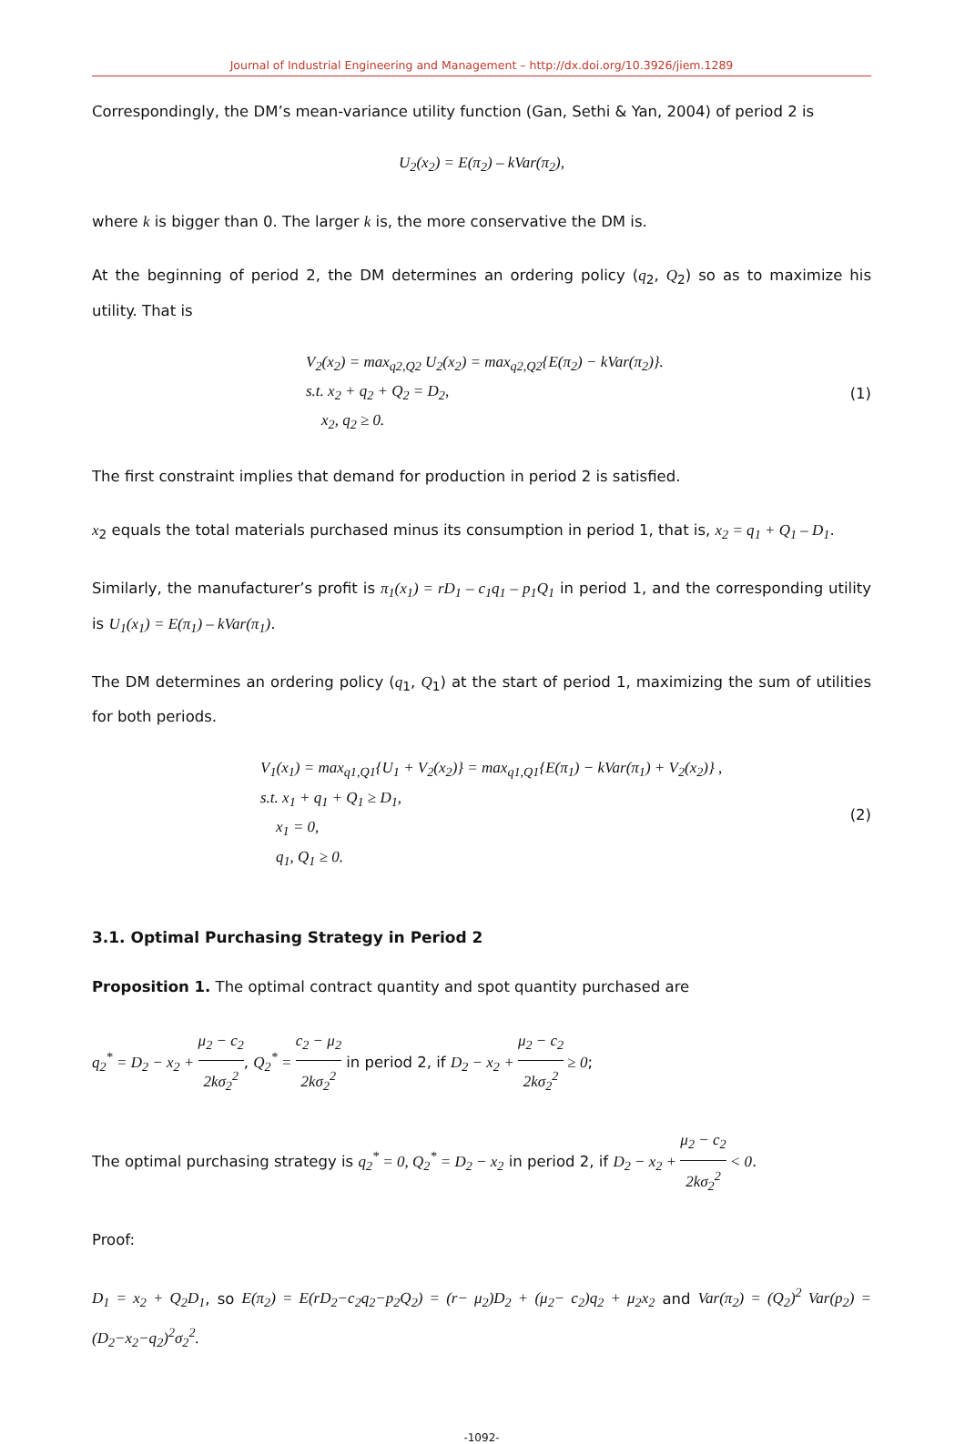Journal of Industrial Engineering and Management – http://dx.doi.org/10.3926/jiem.1289
Correspondingly, the DM’s mean-variance utility function (Gan, Sethi & Yan, 2004) of period 2 is
U<sub>2</sub>(x<sub>2</sub>) = E(π<sub>2</sub>) – kVar(π<sub>2</sub>),
where k is bigger than 0. The larger k is, the more conservative the DM is.
At the beginning of period 2, the DM determines an ordering policy (q<sub>2</sub>, Q<sub>2</sub>) so as to maximize his utility. That is
V<sub>2</sub>(x<sub>2</sub>) = max<sub>q2,Q2</sub> U<sub>2</sub>(x<sub>2</sub>) = max<sub>q2,Q2</sub>{E(π<sub>2</sub>) − kVar(π<sub>2</sub>)}.
s.t. x<sub>2</sub> + q<sub>2</sub> + Q<sub>2</sub> = D<sub>2</sub>,
x<sub>2</sub>, q<sub>2</sub> ≥ 0.
(1)
The first constraint implies that demand for production in period 2 is satisfied.
x<sub>2</sub> equals the total materials purchased minus its consumption in period 1, that is, x<sub>2</sub> = q<sub>1</sub> + Q<sub>1</sub> – D<sub>1</sub>.
Similarly, the manufacturer’s profit is π<sub>1</sub>(x<sub>1</sub>) = rD<sub>1</sub> – c<sub>1</sub>q<sub>1</sub> – p<sub>1</sub>Q<sub>1</sub> in period 1, and the corresponding utility is U<sub>1</sub>(x<sub>1</sub>) = E(π<sub>1</sub>) – kVar(π<sub>1</sub>).
The DM determines an ordering policy (q<sub>1</sub>, Q<sub>1</sub>) at the start of period 1, maximizing the sum of utilities for both periods.
V<sub>1</sub>(x<sub>1</sub>) = max<sub>q1,Q1</sub>{U<sub>1</sub> + V<sub>2</sub>(x<sub>2</sub>)} = max<sub>q1,Q1</sub>{E(π<sub>1</sub>) − kVar(π<sub>1</sub>) + V<sub>2</sub>(x<sub>2</sub>)} ,
s.t. x<sub>1</sub> + q<sub>1</sub> + Q<sub>1</sub> ≥ D<sub>1</sub>,
x<sub>1</sub> = 0,
q<sub>1</sub>, Q<sub>1</sub> ≥ 0.
(2)
3.1. Optimal Purchasing Strategy in Period 2
Proposition 1. The optimal contract quantity and spot quantity purchased are
q<sub>2</sub><sup>*</sup> = D<sub>2</sub> − x<sub>2</sub> + μ<sub>2</sub> − c<sub>2</sub> 2kσ<sub>2</sub><sup>2</sup>, Q<sub>2</sub><sup>*</sup> = c<sub>2</sub> − μ<sub>2</sub> 2kσ<sub>2</sub><sup>2</sup> in period 2, if D<sub>2</sub> − x<sub>2</sub> + μ<sub>2</sub> − c<sub>2</sub> 2kσ<sub>2</sub><sup>2</sup> ≥ 0;
The optimal purchasing strategy is q<sub>2</sub><sup>*</sup> = 0, Q<sub>2</sub><sup>*</sup> = D<sub>2</sub> − x<sub>2</sub> in period 2, if D<sub>2</sub> − x<sub>2</sub> + μ<sub>2</sub> − c<sub>2</sub> 2kσ<sub>2</sub><sup>2</sup> < 0.
Proof:
D<sub>1</sub> = x<sub>2</sub> + Q<sub>2</sub>D<sub>1</sub>, so E(π<sub>2</sub>) = E(rD<sub>2</sub>−c<sub>2</sub>q<sub>2</sub>−p<sub>2</sub>Q<sub>2</sub>) = (r− μ<sub>2</sub>)D<sub>2</sub> + (μ<sub>2</sub>− c<sub>2</sub>)q<sub>2</sub> + μ<sub>2</sub>x<sub>2</sub> and Var(π<sub>2</sub>) = (Q<sub>2</sub>)<sup>2</sup> Var(p<sub>2</sub>) = (D<sub>2</sub>−x<sub>2</sub>−q<sub>2</sub>)<sup>2</sup>σ<sub>2</sub><sup>2</sup>.
-1092-